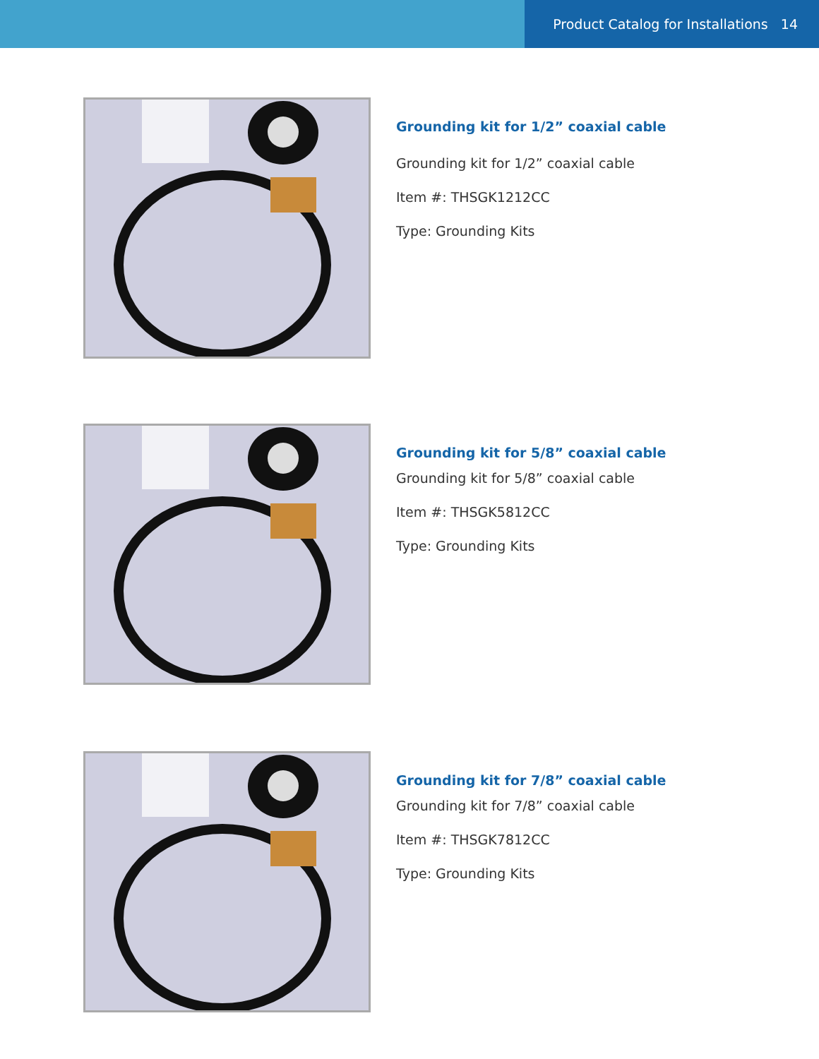Product Catalog for Installations 14
Grounding kit for 1/2” coaxial cable
Grounding kit for 1/2” coaxial cable
Item #: THSGK1212CC
Type: Grounding Kits
Grounding kit for 5/8” coaxial cable
Grounding kit for 5/8” coaxial cable
Item #: THSGK5812CC
Type: Grounding Kits
Grounding kit for 7/8” coaxial cable
Grounding kit for 7/8” coaxial cable
Item #: THSGK7812CC
Type: Grounding Kits